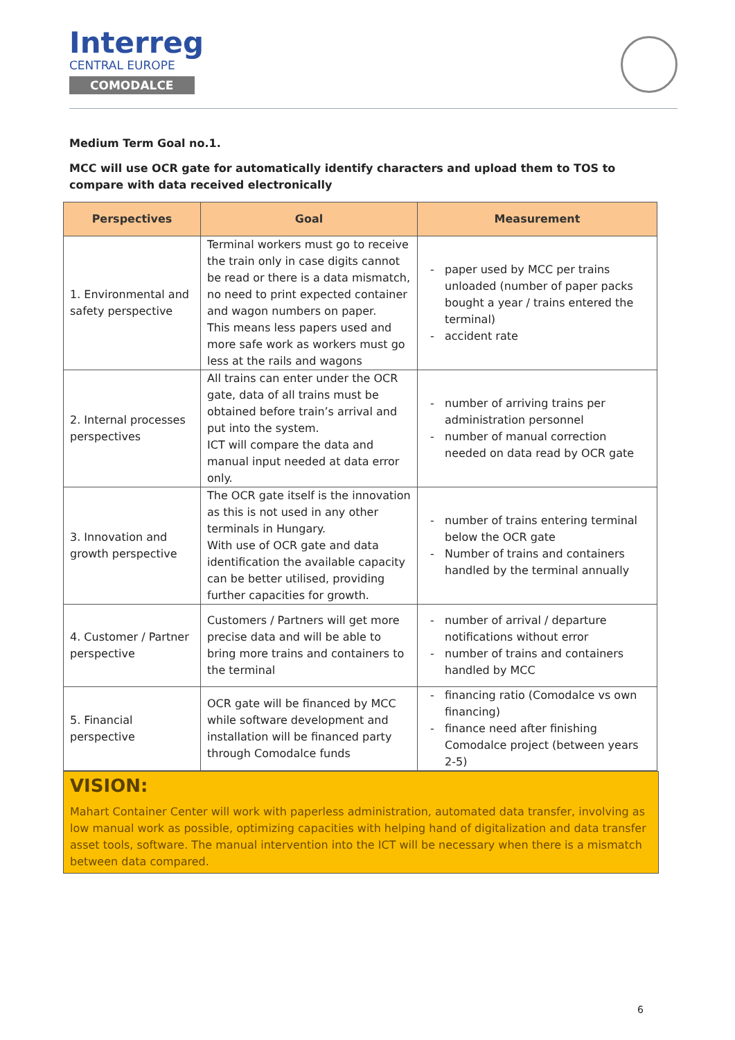Interreg
CENTRAL EUROPE
COMODALCE
Medium Term Goal no.1.
MCC will use OCR gate for automatically identify characters and upload them to TOS to compare with data received electronically
| Perspectives | Goal | Measurement |
| --- | --- | --- |
| 1. Environmental and safety perspective | Terminal workers must go to receive the train only in case digits cannot be read or there is a data mismatch, no need to print expected container and wagon numbers on paper. This means less papers used and more safe work as workers must go less at the rails and wagons | paper used by MCC per trains unloaded (number of paper packs bought a year / trains entered the terminal) accident rate |
| 2. Internal processes perspectives | All trains can enter under the OCR gate, data of all trains must be obtained before train’s arrival and put into the system. ICT will compare the data and manual input needed at data error only. | number of arriving trains per administration personnel number of manual correction needed on data read by OCR gate |
| 3. Innovation and growth perspective | The OCR gate itself is the innovation as this is not used in any other terminals in Hungary. With use of OCR gate and data identification the available capacity can be better utilised, providing further capacities for growth. | number of trains entering terminal below the OCR gate Number of trains and containers handled by the terminal annually |
| 4. Customer / Partner perspective | Customers / Partners will get more precise data and will be able to bring more trains and containers to the terminal | number of arrival / departure notifications without error number of trains and containers handled by MCC |
| 5. Financial perspective | OCR gate will be financed by MCC while software development and installation will be financed party through Comodalce funds | financing ratio (Comodalce vs own financing) finance need after finishing Comodalce project (between years 2-5) |
VISION:
Mahart Container Center will work with paperless administration, automated data transfer, involving as low manual work as possible, optimizing capacities with helping hand of digitalization and data transfer asset tools, software. The manual intervention into the ICT will be necessary when there is a mismatch between data compared.
6